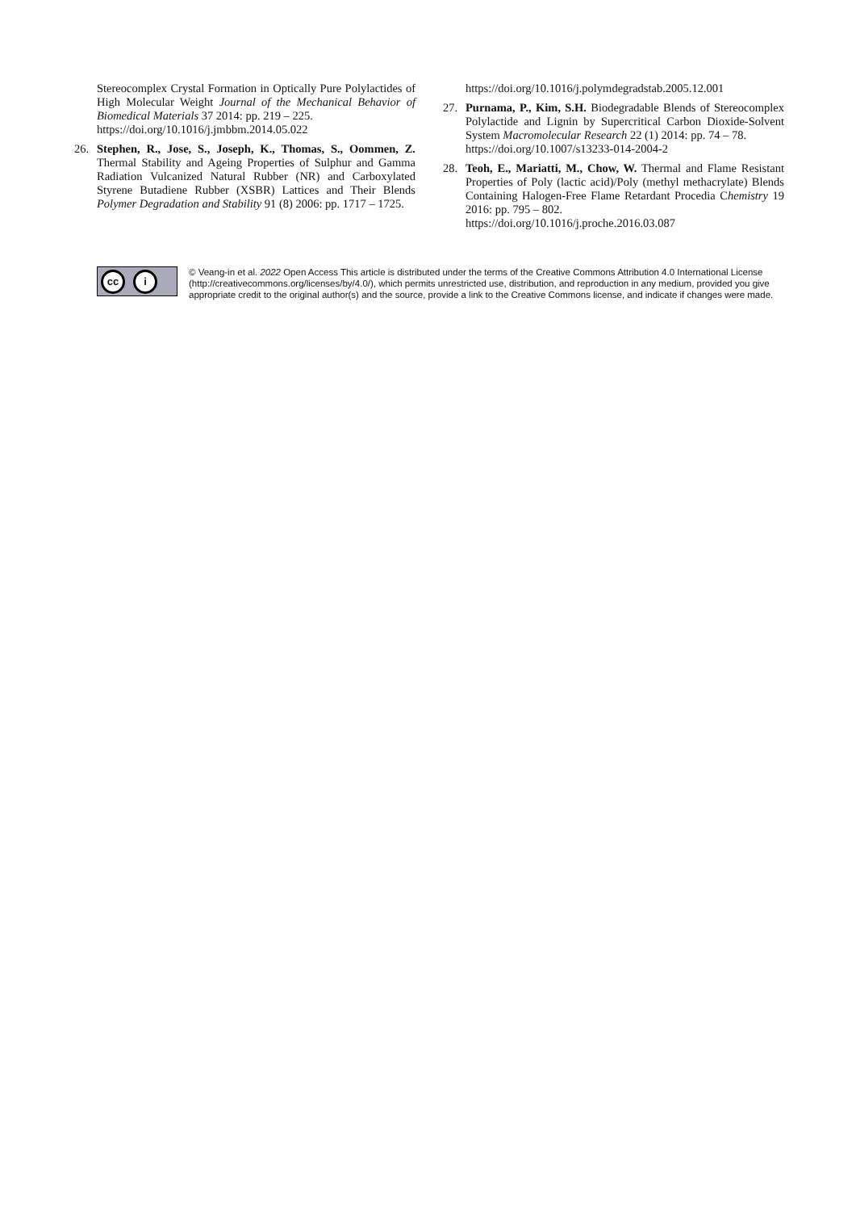Stereocomplex Crystal Formation in Optically Pure Polylactides of High Molecular Weight Journal of the Mechanical Behavior of Biomedical Materials 37 2014: pp. 219 – 225.
https://doi.org/10.1016/j.jmbbm.2014.05.022
26. Stephen, R., Jose, S., Joseph, K., Thomas, S., Oommen, Z. Thermal Stability and Ageing Properties of Sulphur and Gamma Radiation Vulcanized Natural Rubber (NR) and Carboxylated Styrene Butadiene Rubber (XSBR) Lattices and Their Blends Polymer Degradation and Stability 91 (8) 2006: pp. 1717 – 1725.
https://doi.org/10.1016/j.polymdegradstab.2005.12.001
27. Purnama, P., Kim, S.H. Biodegradable Blends of Stereocomplex Polylactide and Lignin by Supercritical Carbon Dioxide-Solvent System Macromolecular Research 22 (1) 2014: pp. 74 – 78.
https://doi.org/10.1007/s13233-014-2004-2
28. Teoh, E., Mariatti, M., Chow, W. Thermal and Flame Resistant Properties of Poly (lactic acid)/Poly (methyl methacrylate) Blends Containing Halogen-Free Flame Retardant Procedia Chemistry 19 2016: pp. 795 – 802.
https://doi.org/10.1016/j.proche.2016.03.087
cc i
© Veang-in et al. 2022 Open Access This article is distributed under the terms of the Creative Commons Attribution 4.0 International License (http://creativecommons.org/licenses/by/4.0/), which permits unrestricted use, distribution, and reproduction in any medium, provided you give appropriate credit to the original author(s) and the source, provide a link to the Creative Commons license, and indicate if changes were made.